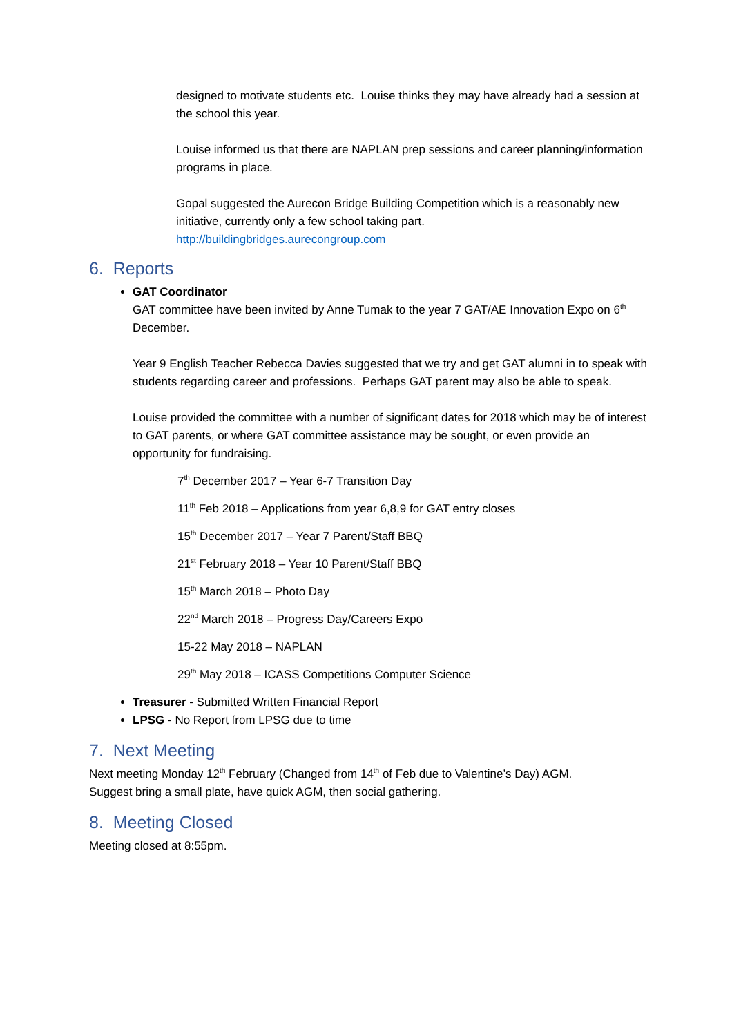designed to motivate students etc. Louise thinks they may have already had a session at the school this year.
Louise informed us that there are NAPLAN prep sessions and career planning/information programs in place.
Gopal suggested the Aurecon Bridge Building Competition which is a reasonably new initiative, currently only a few school taking part.
http://buildingbridges.aurecongroup.com
6. Reports
GAT Coordinator
GAT committee have been invited by Anne Tumak to the year 7 GAT/AE Innovation Expo on 6<sup>th</sup> December.
Year 9 English Teacher Rebecca Davies suggested that we try and get GAT alumni in to speak with students regarding career and professions. Perhaps GAT parent may also be able to speak.
Louise provided the committee with a number of significant dates for 2018 which may be of interest to GAT parents, or where GAT committee assistance may be sought, or even provide an opportunity for fundraising.
7<sup>th</sup> December 2017 – Year 6-7 Transition Day
11<sup>th</sup> Feb 2018 – Applications from year 6,8,9 for GAT entry closes
15<sup>th</sup> December 2017 – Year 7 Parent/Staff BBQ
21<sup>st</sup> February 2018 – Year 10 Parent/Staff BBQ
15<sup>th</sup> March 2018 – Photo Day
22<sup>nd</sup> March 2018 – Progress Day/Careers Expo
15-22 May 2018 – NAPLAN
29<sup>th</sup> May 2018 – ICASS Competitions Computer Science
Treasurer - Submitted Written Financial Report
LPSG - No Report from LPSG due to time
7. Next Meeting
Next meeting Monday 12<sup>th</sup> February (Changed from 14<sup>th</sup> of Feb due to Valentine’s Day) AGM.
Suggest bring a small plate, have quick AGM, then social gathering.
8. Meeting Closed
Meeting closed at 8:55pm.